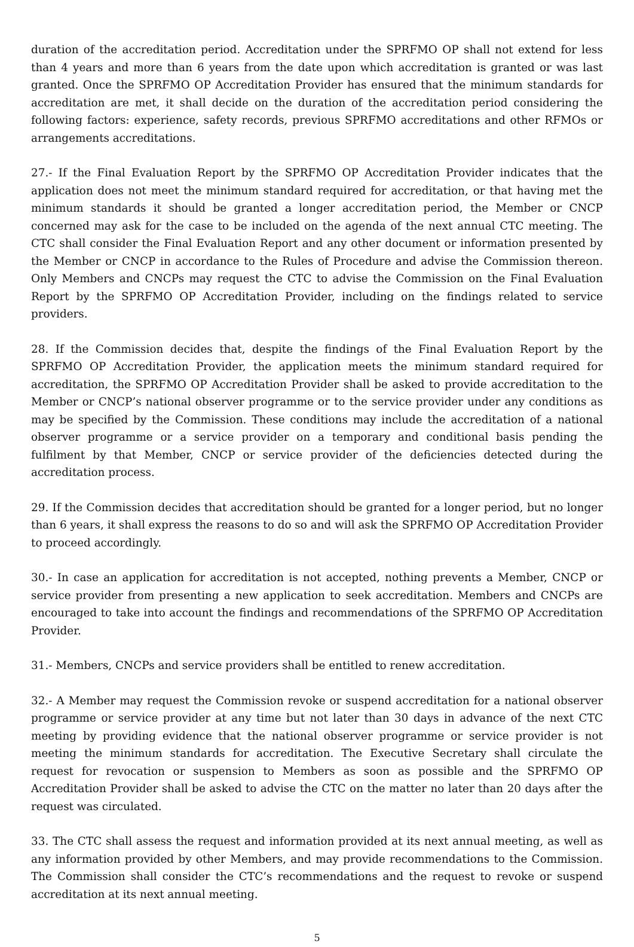duration of the accreditation period. Accreditation under the SPRFMO OP shall not extend for less than 4 years and more than 6 years from the date upon which accreditation is granted or was last granted. Once the SPRFMO OP Accreditation Provider has ensured that the minimum standards for accreditation are met, it shall decide on the duration of the accreditation period considering the following factors: experience, safety records, previous SPRFMO accreditations and other RFMOs or arrangements accreditations.
27.- If the Final Evaluation Report by the SPRFMO OP Accreditation Provider indicates that the application does not meet the minimum standard required for accreditation, or that having met the minimum standards it should be granted a longer accreditation period, the Member or CNCP concerned may ask for the case to be included on the agenda of the next annual CTC meeting. The CTC shall consider the Final Evaluation Report and any other document or information presented by the Member or CNCP in accordance to the Rules of Procedure and advise the Commission thereon. Only Members and CNCPs may request the CTC to advise the Commission on the Final Evaluation Report by the SPRFMO OP Accreditation Provider, including on the findings related to service providers.
28. If the Commission decides that, despite the findings of the Final Evaluation Report by the SPRFMO OP Accreditation Provider, the application meets the minimum standard required for accreditation, the SPRFMO OP Accreditation Provider shall be asked to provide accreditation to the Member or CNCP’s national observer programme or to the service provider under any conditions as may be specified by the Commission. These conditions may include the accreditation of a national observer programme or a service provider on a temporary and conditional basis pending the fulfilment by that Member, CNCP or service provider of the deficiencies detected during the accreditation process.
29. If the Commission decides that accreditation should be granted for a longer period, but no longer than 6 years, it shall express the reasons to do so and will ask the SPRFMO OP Accreditation Provider to proceed accordingly.
30.- In case an application for accreditation is not accepted, nothing prevents a Member, CNCP or service provider from presenting a new application to seek accreditation. Members and CNCPs are encouraged to take into account the findings and recommendations of the SPRFMO OP Accreditation Provider.
31.- Members, CNCPs and service providers shall be entitled to renew accreditation.
32.- A Member may request the Commission revoke or suspend accreditation for a national observer programme or service provider at any time but not later than 30 days in advance of the next CTC meeting by providing evidence that the national observer programme or service provider is not meeting the minimum standards for accreditation. The Executive Secretary shall circulate the request for revocation or suspension to Members as soon as possible and the SPRFMO OP Accreditation Provider shall be asked to advise the CTC on the matter no later than 20 days after the request was circulated.
33. The CTC shall assess the request and information provided at its next annual meeting, as well as any information provided by other Members, and may provide recommendations to the Commission. The Commission shall consider the CTC’s recommendations and the request to revoke or suspend accreditation at its next annual meeting.
5